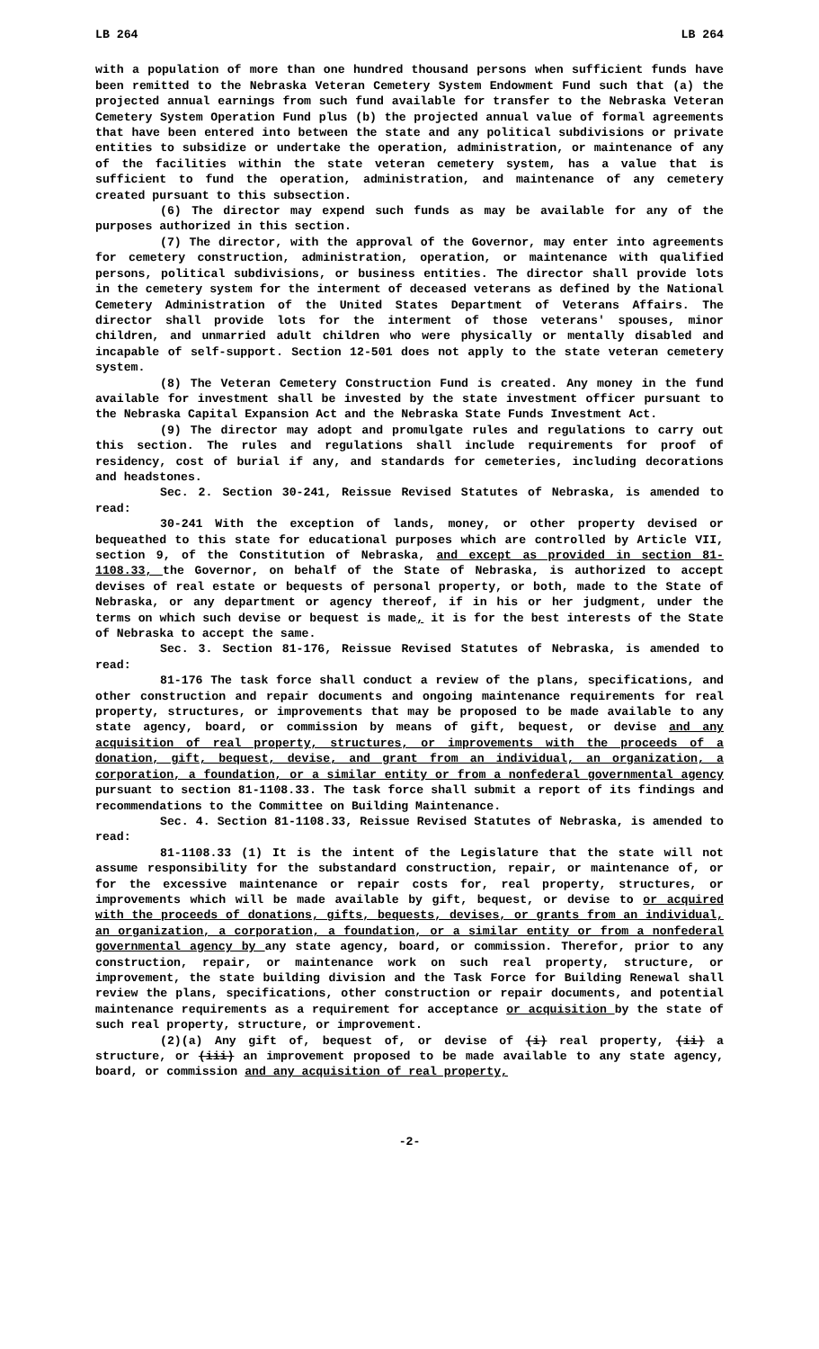LB 264 LB 264
with a population of more than one hundred thousand persons when sufficient funds have been remitted to the Nebraska Veteran Cemetery System Endowment Fund such that (a) the projected annual earnings from such fund available for transfer to the Nebraska Veteran Cemetery System Operation Fund plus (b) the projected annual value of formal agreements that have been entered into between the state and any political subdivisions or private entities to subsidize or undertake the operation, administration, or maintenance of any of the facilities within the state veteran cemetery system, has a value that is sufficient to fund the operation, administration, and maintenance of any cemetery created pursuant to this subsection.
(6) The director may expend such funds as may be available for any of the purposes authorized in this section.
(7) The director, with the approval of the Governor, may enter into agreements for cemetery construction, administration, operation, or maintenance with qualified persons, political subdivisions, or business entities. The director shall provide lots in the cemetery system for the interment of deceased veterans as defined by the National Cemetery Administration of the United States Department of Veterans Affairs. The director shall provide lots for the interment of those veterans' spouses, minor children, and unmarried adult children who were physically or mentally disabled and incapable of self-support. Section 12-501 does not apply to the state veteran cemetery system.
(8) The Veteran Cemetery Construction Fund is created. Any money in the fund available for investment shall be invested by the state investment officer pursuant to the Nebraska Capital Expansion Act and the Nebraska State Funds Investment Act.
(9) The director may adopt and promulgate rules and regulations to carry out this section. The rules and regulations shall include requirements for proof of residency, cost of burial if any, and standards for cemeteries, including decorations and headstones.
Sec. 2. Section 30-241, Reissue Revised Statutes of Nebraska, is amended to read:
30-241 With the exception of lands, money, or other property devised or bequeathed to this state for educational purposes which are controlled by Article VII, section 9, of the Constitution of Nebraska, and except as provided in section 81-1108.33, the Governor, on behalf of the State of Nebraska, is authorized to accept devises of real estate or bequests of personal property, or both, made to the State of Nebraska, or any department or agency thereof, if in his or her judgment, under the terms on which such devise or bequest is made, it is for the best interests of the State of Nebraska to accept the same.
Sec. 3. Section 81-176, Reissue Revised Statutes of Nebraska, is amended to read:
81-176 The task force shall conduct a review of the plans, specifications, and other construction and repair documents and ongoing maintenance requirements for real property, structures, or improvements that may be proposed to be made available to any state agency, board, or commission by means of gift, bequest, or devise and any acquisition of real property, structures, or improvements with the proceeds of a donation, gift, bequest, devise, and grant from an individual, an organization, a corporation, a foundation, or a similar entity or from a nonfederal governmental agency pursuant to section 81-1108.33. The task force shall submit a report of its findings and recommendations to the Committee on Building Maintenance.
Sec. 4. Section 81-1108.33, Reissue Revised Statutes of Nebraska, is amended to read:
81-1108.33 (1) It is the intent of the Legislature that the state will not assume responsibility for the substandard construction, repair, or maintenance of, or for the excessive maintenance or repair costs for, real property, structures, or improvements which will be made available by gift, bequest, or devise to or acquired with the proceeds of donations, gifts, bequests, devises, or grants from an individual, an organization, a corporation, a foundation, or a similar entity or from a nonfederal governmental agency by any state agency, board, or commission. Therefor, prior to any construction, repair, or maintenance work on such real property, structure, or improvement, the state building division and the Task Force for Building Renewal shall review the plans, specifications, other construction or repair documents, and potential maintenance requirements as a requirement for acceptance or acquisition by the state of such real property, structure, or improvement.
(2)(a) Any gift of, bequest of, or devise of (i) real property, (ii) a structure, or (iii) an improvement proposed to be made available to any state agency, board, or commission and any acquisition of real property,
-2-